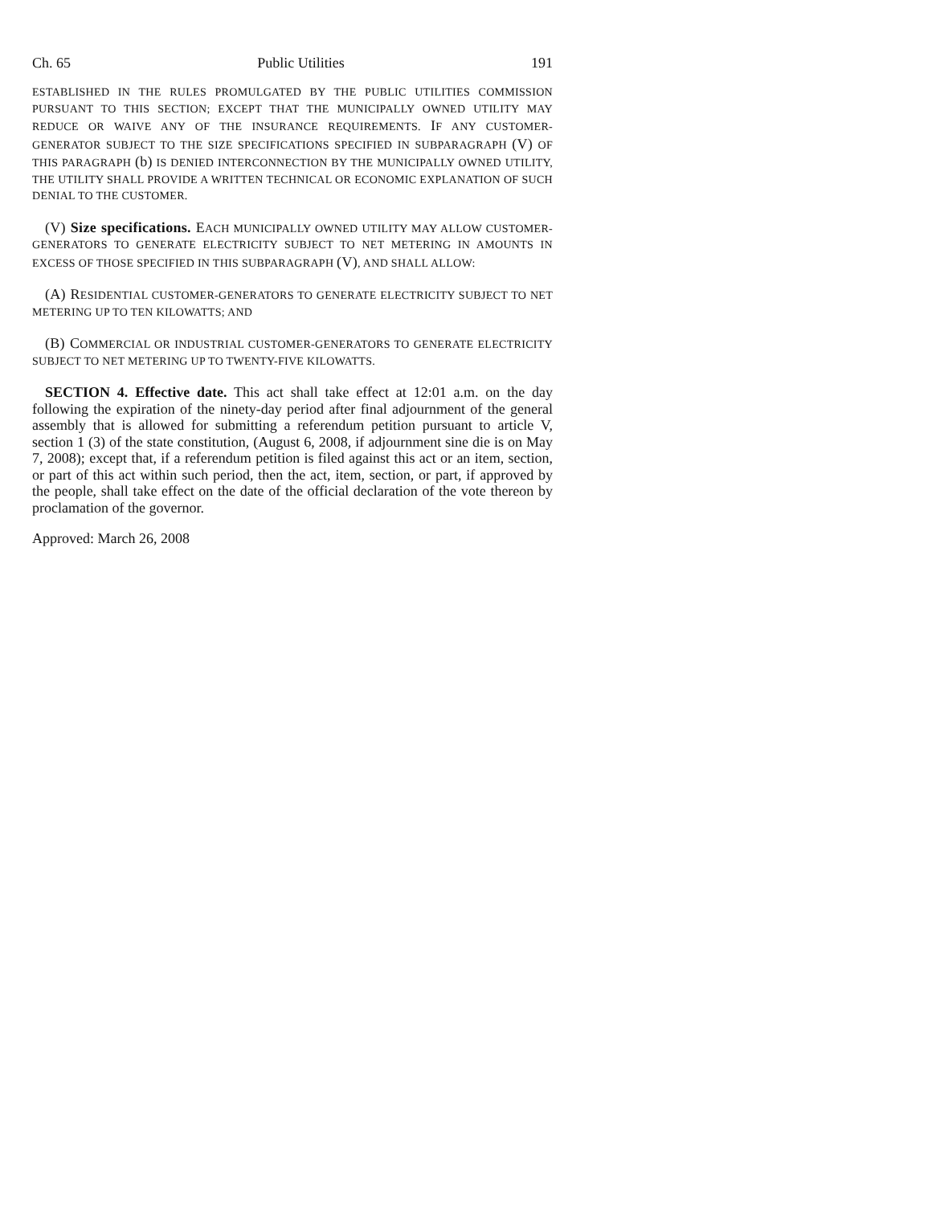Ch. 65 Public Utilities 191
ESTABLISHED IN THE RULES PROMULGATED BY THE PUBLIC UTILITIES COMMISSION PURSUANT TO THIS SECTION; EXCEPT THAT THE MUNICIPALLY OWNED UTILITY MAY REDUCE OR WAIVE ANY OF THE INSURANCE REQUIREMENTS. IF ANY CUSTOMER-GENERATOR SUBJECT TO THE SIZE SPECIFICATIONS SPECIFIED IN SUBPARAGRAPH (V) OF THIS PARAGRAPH (b) IS DENIED INTERCONNECTION BY THE MUNICIPALLY OWNED UTILITY, THE UTILITY SHALL PROVIDE A WRITTEN TECHNICAL OR ECONOMIC EXPLANATION OF SUCH DENIAL TO THE CUSTOMER.
(V) Size specifications. EACH MUNICIPALLY OWNED UTILITY MAY ALLOW CUSTOMER-GENERATORS TO GENERATE ELECTRICITY SUBJECT TO NET METERING IN AMOUNTS IN EXCESS OF THOSE SPECIFIED IN THIS SUBPARAGRAPH (V), AND SHALL ALLOW:
(A) RESIDENTIAL CUSTOMER-GENERATORS TO GENERATE ELECTRICITY SUBJECT TO NET METERING UP TO TEN KILOWATTS; AND
(B) COMMERCIAL OR INDUSTRIAL CUSTOMER-GENERATORS TO GENERATE ELECTRICITY SUBJECT TO NET METERING UP TO TWENTY-FIVE KILOWATTS.
SECTION 4. Effective date. This act shall take effect at 12:01 a.m. on the day following the expiration of the ninety-day period after final adjournment of the general assembly that is allowed for submitting a referendum petition pursuant to article V, section 1 (3) of the state constitution, (August 6, 2008, if adjournment sine die is on May 7, 2008); except that, if a referendum petition is filed against this act or an item, section, or part of this act within such period, then the act, item, section, or part, if approved by the people, shall take effect on the date of the official declaration of the vote thereon by proclamation of the governor.
Approved: March 26, 2008